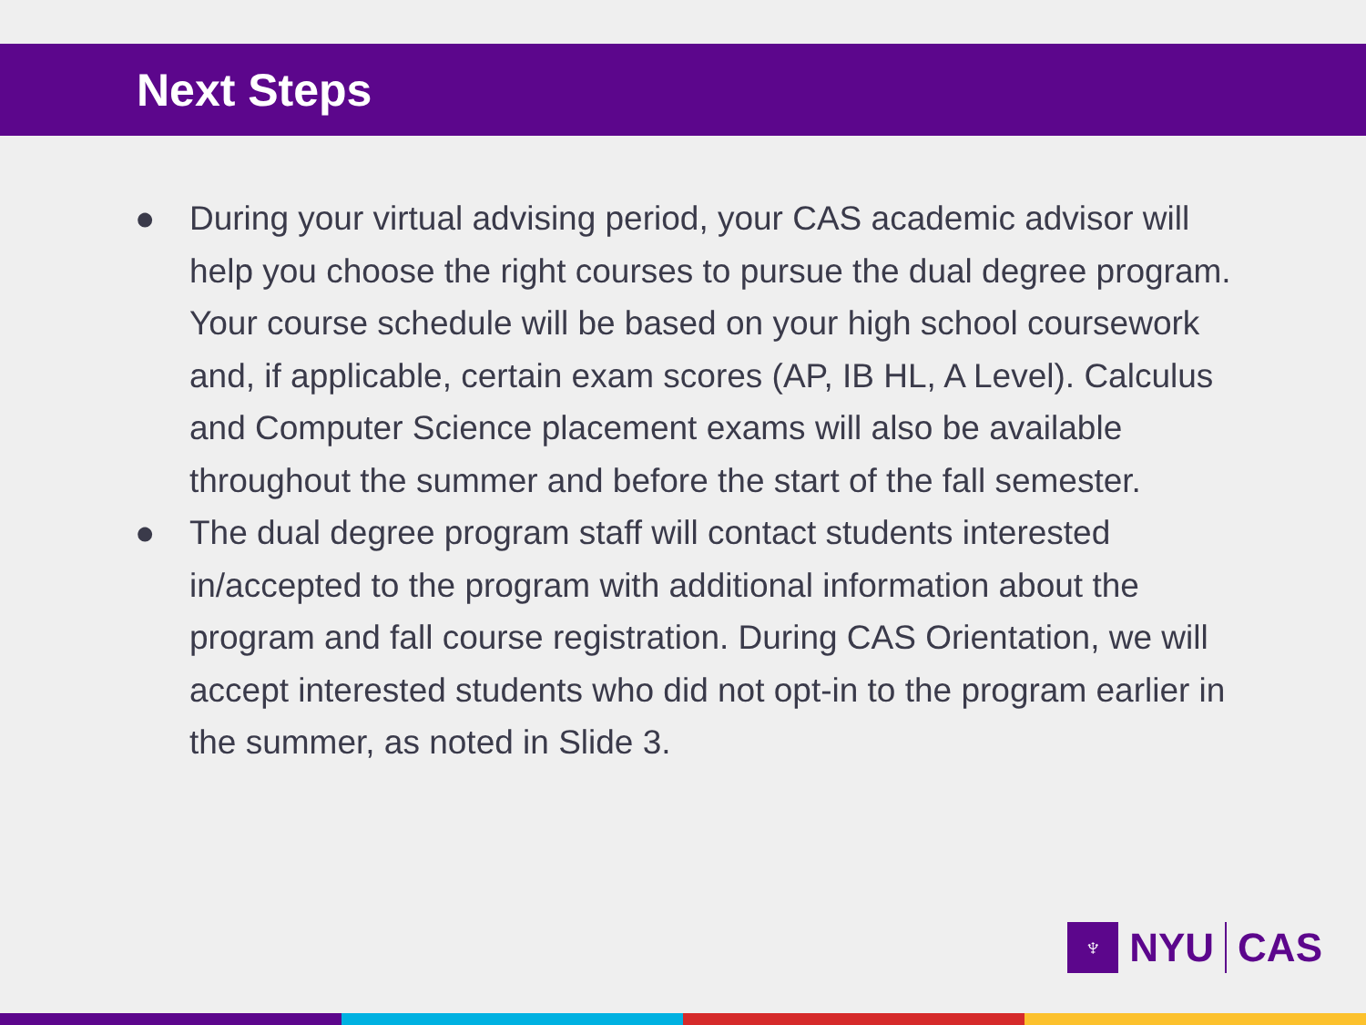Next Steps
● During your virtual advising period, your CAS academic advisor will help you choose the right courses to pursue the dual degree program. Your course schedule will be based on your high school coursework and, if applicable, certain exam scores (AP, IB HL, A Level). Calculus and Computer Science placement exams will also be available throughout the summer and before the start of the fall semester.
● The dual degree program staff will contact students interested in/accepted to the program with additional information about the program and fall course registration. During CAS Orientation, we will accept interested students who did not opt-in to the program earlier in the summer, as noted in Slide 3.
♆
NYU CAS